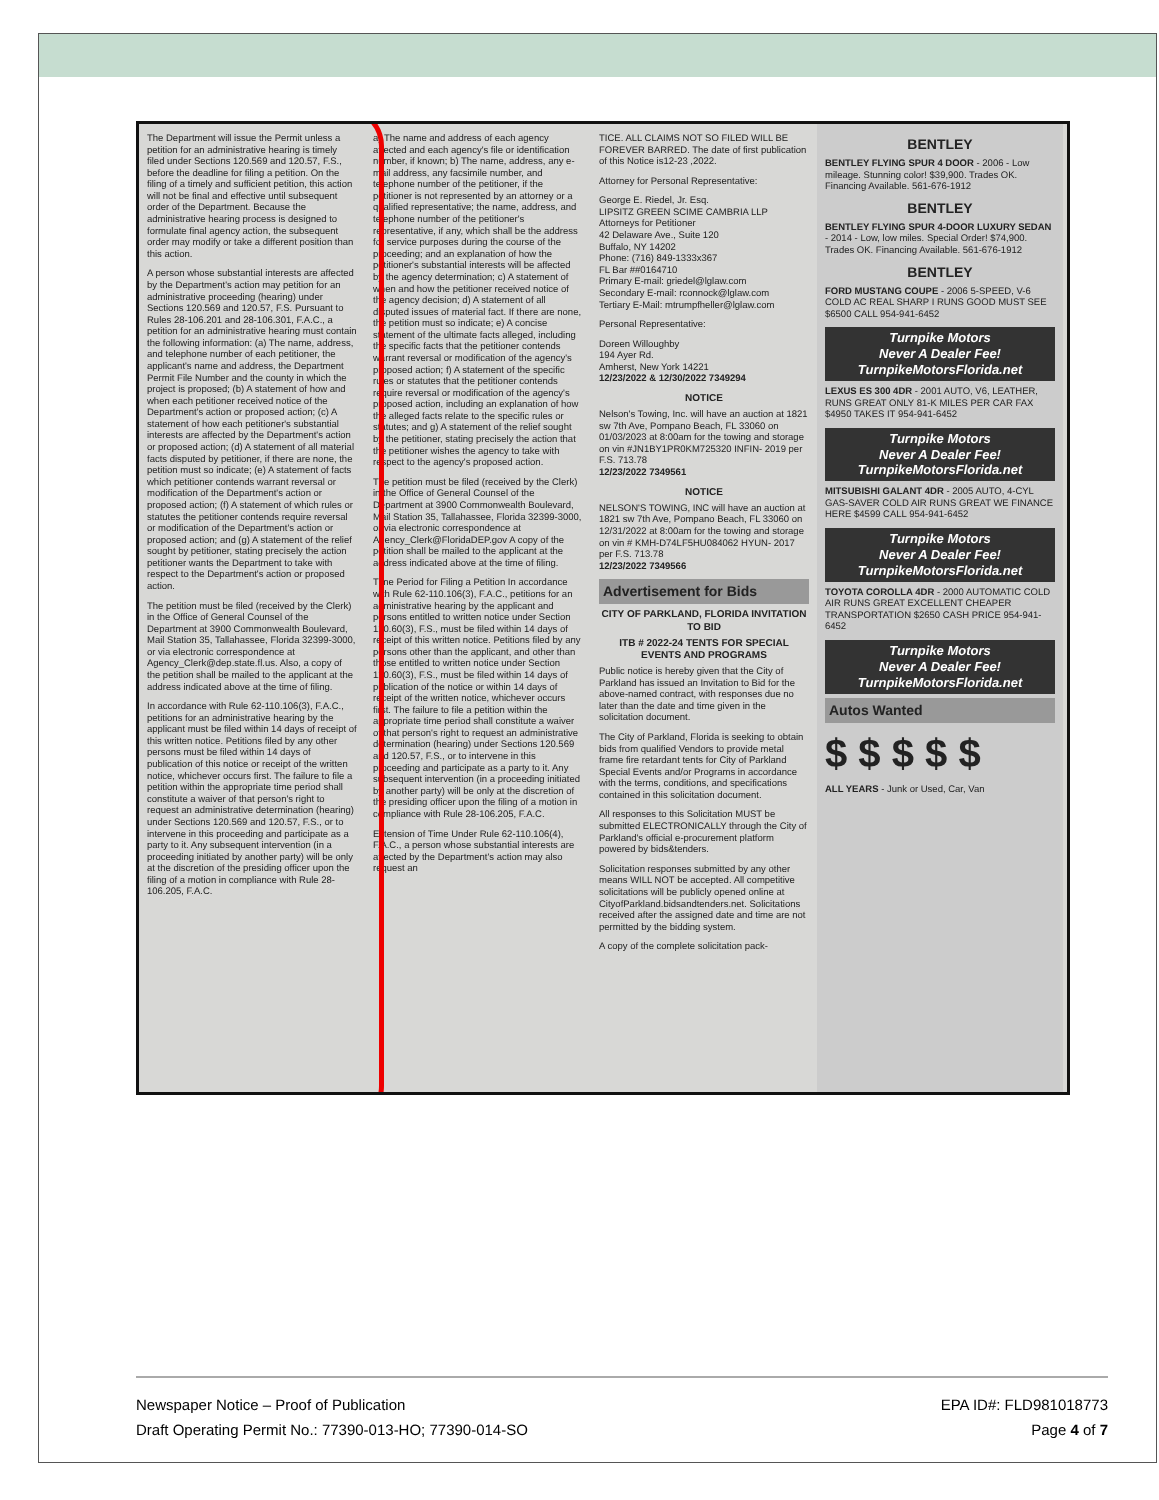The Department will issue the Permit unless a petition for an administrative hearing is timely filed under Sections 120.569 and 120.57, F.S., before the deadline for filing a petition. On the filing of a timely and sufficient petition, this action will not be final and effective until subsequent order of the Department. Because the administrative hearing process is designed to formulate final agency action, the subsequent order may modify or take a different position than this action.
A person whose substantial interests are affected by the Department's action may petition for an administrative proceeding (hearing) under Sections 120.569 and 120.57, F.S. Pursuant to Rules 28-106.201 and 28-106.301, F.A.C., a petition for an administrative hearing must contain the following information: (a) The name, address, and telephone number of each petitioner, the applicant's name and address, the Department Permit File Number and the county in which the project is proposed; (b) A statement of how and when each petitioner received notice of the Department's action or proposed action; (c) A statement of how each petitioner's substantial interests are affected by the Department's action or proposed action; (d) A statement of all material facts disputed by petitioner, if there are none, the petition must so indicate; (e) A statement of facts which petitioner contends warrant reversal or modification of the Department's action or proposed action; (f) A statement of which rules or statutes the petitioner contends require reversal or modification of the Department's action or proposed action; and (g) A statement of the relief sought by petitioner, stating precisely the action petitioner wants the Department to take with respect to the Department's action or proposed action.
The petition must be filed (received by the Clerk) in the Office of General Counsel of the Department at 3900 Commonwealth Boulevard, Mail Station 35, Tallahassee, Florida 32399-3000, or via electronic correspondence at Agency_Clerk@dep.state.fl.us. Also, a copy of the petition shall be mailed to the applicant at the address indicated above at the time of filing.
In accordance with Rule 62-110.106(3), F.A.C., petitions for an administrative hearing by the applicant must be filed within 14 days of receipt of this written notice. Petitions filed by any other persons must be filed within 14 days of publication of this notice or receipt of the written notice, whichever occurs first. The failure to file a petition within the appropriate time period shall constitute a waiver of that person's right to request an administrative determination (hearing) under Sections 120.569 and 120.57, F.S., or to intervene in this proceeding and participate as a party to it. Any subsequent intervention (in a proceeding initiated by another party) will be only at the discretion of the presiding officer upon the filing of a motion in compliance with Rule 28-106.205, F.A.C.
a) The name and address of each agency affected and each agency's file or identification number, if known; b) The name, address, any e-mail address, any facsimile number, and telephone number of the petitioner, if the petitioner is not represented by an attorney or a qualified representative; the name, address, and telephone number of the petitioner's representative, if any, which shall be the address for service purposes during the course of the proceeding; and an explanation of how the petitioner's substantial interests will be affected by the agency determination; c) A statement of when and how the petitioner received notice of the agency decision; d) A statement of all disputed issues of material fact. If there are none, the petition must so indicate; e) A concise statement of the ultimate facts alleged, including the specific facts that the petitioner contends warrant reversal or modification of the agency's proposed action; f) A statement of the specific rules or statutes that the petitioner contends require reversal or modification of the agency's proposed action, including an explanation of how the alleged facts relate to the specific rules or statutes; and g) A statement of the relief sought by the petitioner, stating precisely the action that the petitioner wishes the agency to take with respect to the agency's proposed action.
The petition must be filed (received by the Clerk) in the Office of General Counsel of the Department at 3900 Commonwealth Boulevard, Mail Station 35, Tallahassee, Florida 32399-3000, or via electronic correspondence at Agency_Clerk@FloridaDEP.gov A copy of the petition shall be mailed to the applicant at the address indicated above at the time of filing.
Time Period for Filing a Petition In accordance with Rule 62-110.106(3), F.A.C., petitions for an administrative hearing by the applicant and persons entitled to written notice under Section 120.60(3), F.S., must be filed within 14 days of receipt of this written notice. Petitions filed by any persons other than the applicant, and other than those entitled to written notice under Section 120.60(3), F.S., must be filed within 14 days of publication of the notice or within 14 days of receipt of the written notice, whichever occurs first. The failure to file a petition within the appropriate time period shall constitute a waiver of that person's right to request an administrative determination (hearing) under Sections 120.569 and 120.57, F.S., or to intervene in this proceeding and participate as a party to it. Any subsequent intervention (in a proceeding initiated by another party) will be only at the discretion of the presiding officer upon the filing of a motion in compliance with Rule 28-106.205, F.A.C.
Extension of Time Under Rule 62-110.106(4), F.A.C., a person whose substantial interests are affected by the Department's action may also request an
TICE. ALL CLAIMS NOT SO FILED WILL BE FOREVER BARRED. The date of first publication of this Notice is12-23 ,2022.
Attorney for Personal Representative:
George E. Riedel, Jr. Esq.
LIPSITZ GREEN SCIME CAMBRIA LLP
Attorneys for Petitioner
42 Delaware Ave., Suite 120
Buffalo, NY 14202
Phone: (716) 849-1333x367
FL Bar ##0164710
Primary E-mail: griedel@lglaw.com
Secondary E-mail: rconnock@lglaw.com
Tertiary E-Mail: mtrumpfheller@lglaw.com
Personal Representative:
Doreen Willoughby
194 Ayer Rd.
Amherst, New York 14221
12/23/2022 & 12/30/2022 7349294
NOTICE
Nelson's Towing, Inc. will have an auction at 1821 sw 7th Ave, Pompano Beach, FL 33060 on 01/03/2023 at 8:00am for the towing and storage on vin #JN1BY1PR0KM725320 INFIN- 2019 per F.S. 713.78
12/23/2022 7349561
NOTICE
NELSON'S TOWING, INC will have an auction at 1821 sw 7th Ave, Pompano Beach, FL 33060 on 12/31/2022 at 8:00am for the towing and storage on vin # KMH-D74LF5HU084062 HYUN- 2017 per F.S. 713.78
12/23/2022 7349566
Advertisement for Bids
CITY OF PARKLAND, FLORIDA INVITATION TO BID
ITB # 2022-24 TENTS FOR SPECIAL EVENTS AND PROGRAMS
Public notice is hereby given that the City of Parkland has issued an Invitation to Bid for the above-named contract, with responses due no later than the date and time given in the solicitation document.
The City of Parkland, Florida is seeking to obtain bids from qualified Vendors to provide metal frame fire retardant tents for City of Parkland Special Events and/or Programs in accordance with the terms, conditions, and specifications contained in this solicitation document.
All responses to this Solicitation MUST be submitted ELECTRONICALLY through the City of Parkland's official e-procurement platform powered by bids&tenders.
Solicitation responses submitted by any other means WILL NOT be accepted. All competitive solicitations will be publicly opened online at CityofParkland.bidsandtenders.net. Solicitations received after the assigned date and time are not permitted by the bidding system.
A copy of the complete solicitation pack-
BENTLEY
BENTLEY FLYING SPUR 4 DOOR - 2006 - Low mileage. Stunning color! $39,900. Trades OK. Financing Available. 561-676-1912
BENTLEY
BENTLEY FLYING SPUR 4-DOOR LUXURY SEDAN - 2014 - Low, low miles. Special Order! $74,900. Trades OK. Financing Available. 561-676-1912
BENTLEY
FORD MUSTANG COUPE - 2006 5-SPEED, V-6 COLD AC REAL SHARP I RUNS GOOD MUST SEE $6500 CALL 954-941-6452
Turnpike Motors
Never A Dealer Fee!
TurnpikeMotorsFlorida.net
LEXUS ES 300 4DR - 2001 AUTO, V6, LEATHER, RUNS GREAT ONLY 81-K MILES PER CAR FAX $4950 TAKES IT 954-941-6452
Turnpike Motors
Never A Dealer Fee!
TurnpikeMotorsFlorida.net
MITSUBISHI GALANT 4DR - 2005 AUTO, 4-CYL GAS-SAVER COLD AIR RUNS GREAT WE FINANCE HERE $4599 CALL 954-941-6452
Turnpike Motors
Never A Dealer Fee!
TurnpikeMotorsFlorida.net
TOYOTA COROLLA 4DR - 2000 AUTOMATIC COLD AIR RUNS GREAT EXCELLENT CHEAPER TRANSPORTATION $2650 CASH PRICE 954-941-6452
Turnpike Motors
Never A Dealer Fee!
TurnpikeMotorsFlorida.net
Autos Wanted
$ $ $ $ $
ALL YEARS - Junk or Used, Car, Van
Newspaper Notice – Proof of Publication
Draft Operating Permit No.: 77390-013-HO; 77390-014-SO
EPA ID#: FLD981018773
Page 4 of 7